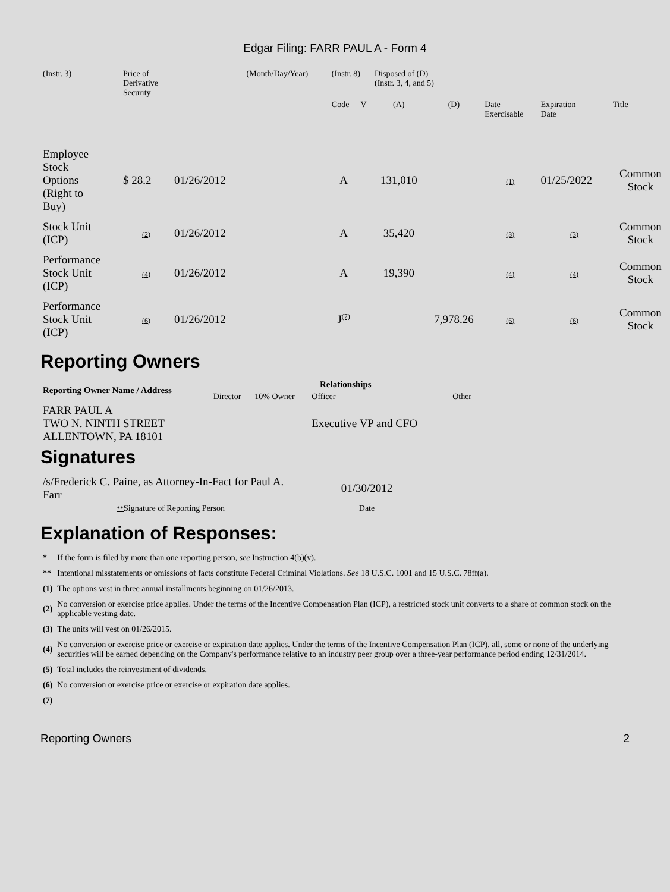Edgar Filing: FARR PAUL A - Form 4
| (Instr. 3) | Price of Derivative Security | | (Month/Day/Year) | (Instr. 8) | | Disposed of (D) (Instr. 3, 4, and 5) | | | | |
| | | | | Code | V | (A) | (D) | Date Exercisable | Expiration Date | Title |
| Employee Stock Options (Right to Buy) | $ 28.2 | 01/26/2012 | | A | | 131,010 | | (1) | 01/25/2022 | Common Stock |
| Stock Unit (ICP) | (2) | 01/26/2012 | | A | | 35,420 | | (3) | (3) | Common Stock |
| Performance Stock Unit (ICP) | (4) | 01/26/2012 | | A | | 19,390 | | (4) | (4) | Common Stock |
| Performance Stock Unit (ICP) | (6) | 01/26/2012 | | J<sup>(7)</sup> | | | 7,978.26 | (6) | (6) | Common Stock |
Reporting Owners
| Reporting Owner Name / Address | Relationships | | | |
| --- | --- | --- | --- | --- |
| | Director | 10% Owner | Officer | Other |
| FARR PAUL A TWO N. NINTH STREET ALLENTOWN, PA 18101 | | | Executive VP and CFO | |
Signatures
| /s/Frederick C. Paine, as Attorney-In-Fact for Paul A. Farr | 01/30/2012 |
| ** Signature of Reporting Person | Date |
Explanation of Responses:
| * | If the form is filed by more than one reporting person, see Instruction 4(b)(v). |
| ** | Intentional misstatements or omissions of facts constitute Federal Criminal Violations. See 18 U.S.C. 1001 and 15 U.S.C. 78ff(a). |
| (1) | The options vest in three annual installments beginning on 01/26/2013. |
| (2) | No conversion or exercise price applies. Under the terms of the Incentive Compensation Plan (ICP), a restricted stock unit converts to a share of common stock on the applicable vesting date. |
| (3) | The units will vest on 01/26/2015. |
| (4) | No conversion or exercise price or exercise or expiration date applies. Under the terms of the Incentive Compensation Plan (ICP), all, some or none of the underlying securities will be earned depending on the Company's performance relative to an industry peer group over a three-year performance period ending 12/31/2014. |
| (5) | Total includes the reinvestment of dividends. |
| (6) | No conversion or exercise price or exercise or expiration date applies. |
| (7) | |
Reporting Owners 2